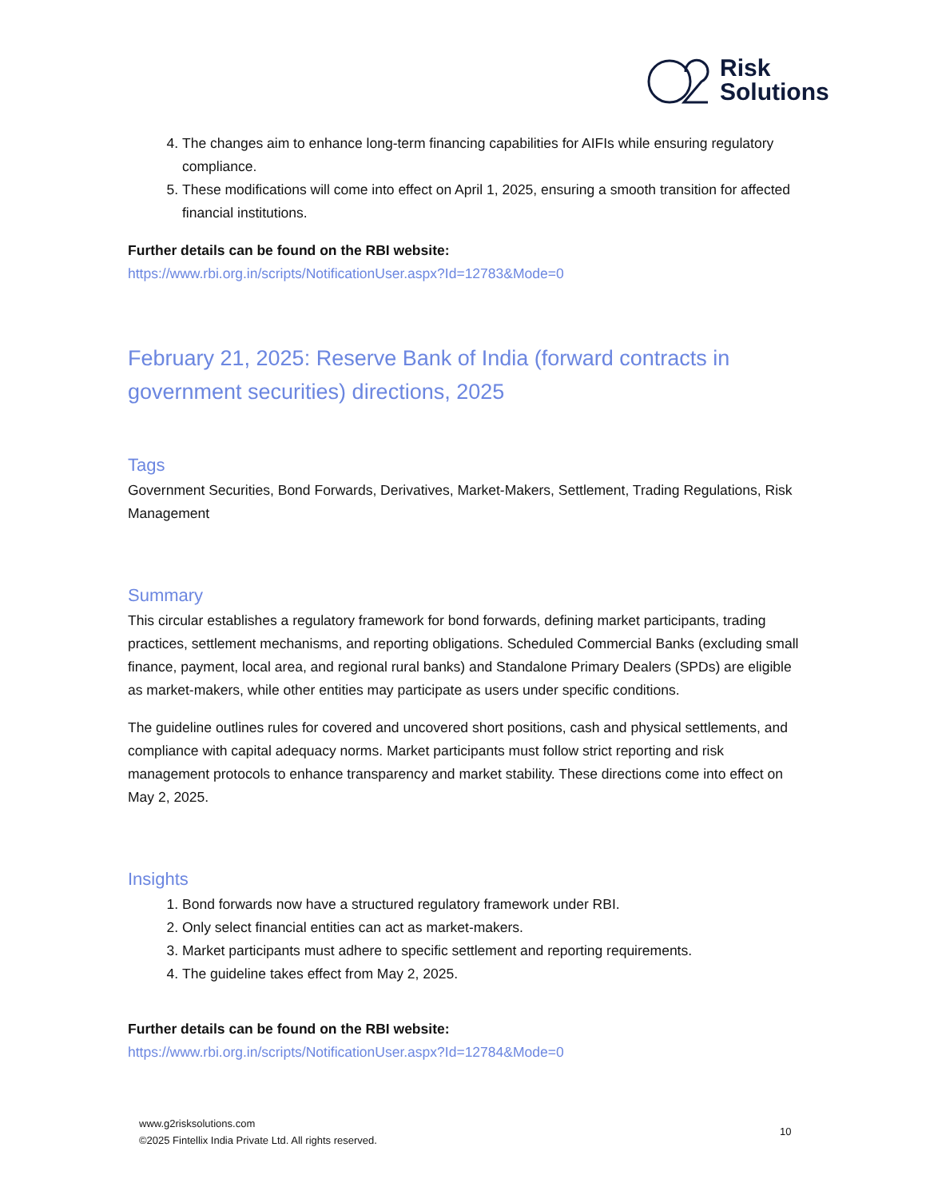Risk
Solutions
4. The changes aim to enhance long-term financing capabilities for AIFIs while ensuring regulatory compliance.
5. These modifications will come into effect on April 1, 2025, ensuring a smooth transition for affected financial institutions.
Further details can be found on the RBI website:
https://www.rbi.org.in/scripts/NotificationUser.aspx?Id=12783&Mode=0
February 21, 2025: Reserve Bank of India (forward contracts in government securities) directions, 2025
Tags
Government Securities, Bond Forwards, Derivatives, Market-Makers, Settlement, Trading Regulations, Risk Management
Summary
This circular establishes a regulatory framework for bond forwards, defining market participants, trading practices, settlement mechanisms, and reporting obligations. Scheduled Commercial Banks (excluding small finance, payment, local area, and regional rural banks) and Standalone Primary Dealers (SPDs) are eligible as market-makers, while other entities may participate as users under specific conditions.
The guideline outlines rules for covered and uncovered short positions, cash and physical settlements, and compliance with capital adequacy norms. Market participants must follow strict reporting and risk management protocols to enhance transparency and market stability. These directions come into effect on May 2, 2025.
Insights
1. Bond forwards now have a structured regulatory framework under RBI.
2. Only select financial entities can act as market-makers.
3. Market participants must adhere to specific settlement and reporting requirements.
4. The guideline takes effect from May 2, 2025.
Further details can be found on the RBI website:
https://www.rbi.org.in/scripts/NotificationUser.aspx?Id=12784&Mode=0
www.g2risksolutions.com
©2025 Fintellix India Private Ltd. All rights reserved.
10